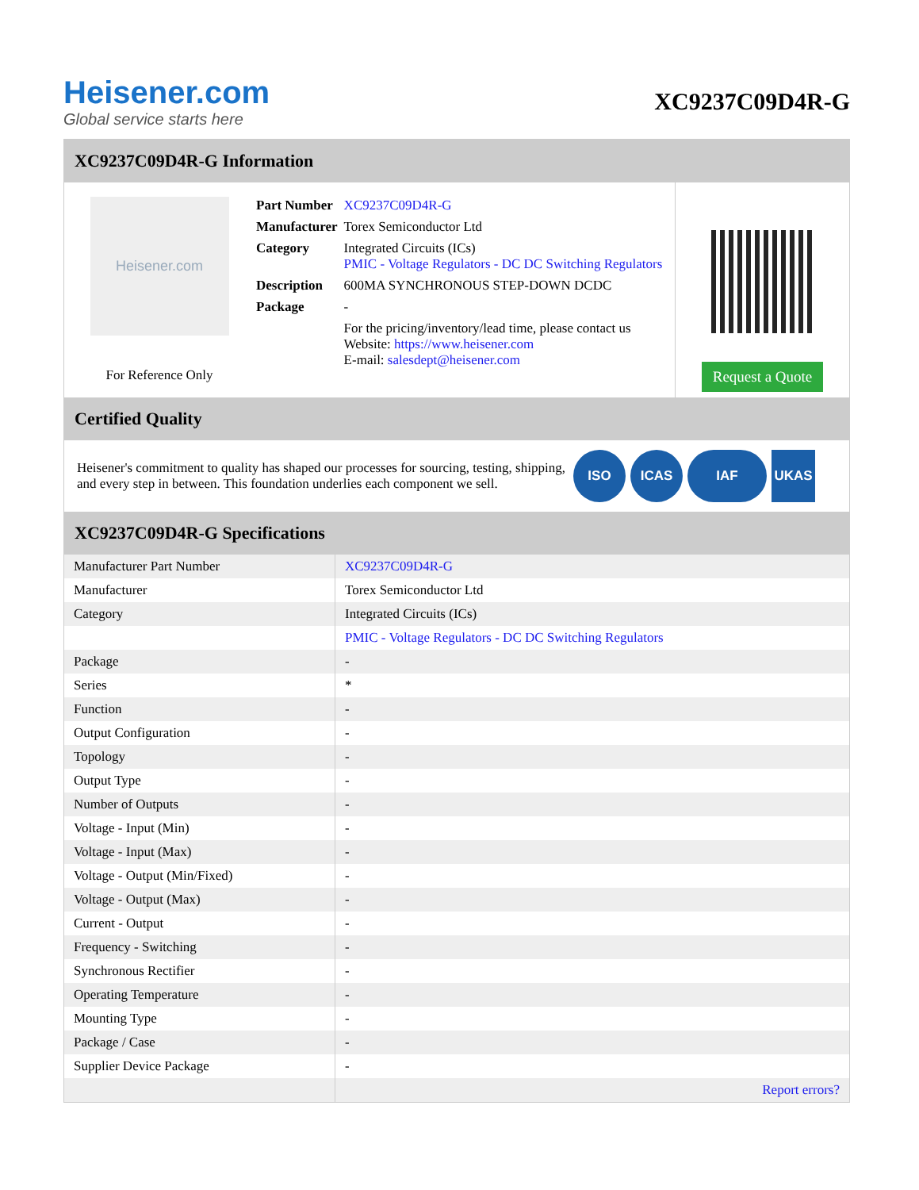Heisener.com
Global service starts here
XC9237C09D4R-G
XC9237C09D4R-G Information
Heisener.com
For Reference Only
| Part Number | XC9237C09D4R-G |
| Manufacturer | Torex Semiconductor Ltd |
| Category | Integrated Circuits (ICs) PMIC - Voltage Regulators - DC DC Switching Regulators |
| Description | 600MA SYNCHRONOUS STEP-DOWN DCDC |
| Package | - |
| | For the pricing/inventory/lead time, please contact us Website: https://www.heisener.com E-mail: salesdept@heisener.com |
Request a Quote
Certified Quality
Heisener's commitment to quality has shaped our processes for sourcing, testing, shipping, and every step in between. This foundation underlies each component we sell.
ISO ICAS IAF UKAS
XC9237C09D4R-G Specifications
| Manufacturer Part Number | XC9237C09D4R-G |
| Manufacturer | Torex Semiconductor Ltd |
| Category | Integrated Circuits (ICs) |
| | PMIC - Voltage Regulators - DC DC Switching Regulators |
| Package | - |
| Series | * |
| Function | - |
| Output Configuration | - |
| Topology | - |
| Output Type | - |
| Number of Outputs | - |
| Voltage - Input (Min) | - |
| Voltage - Input (Max) | - |
| Voltage - Output (Min/Fixed) | - |
| Voltage - Output (Max) | - |
| Current - Output | - |
| Frequency - Switching | - |
| Synchronous Rectifier | - |
| Operating Temperature | - |
| Mounting Type | - |
| Package / Case | - |
| Supplier Device Package | - |
| | Report errors? |